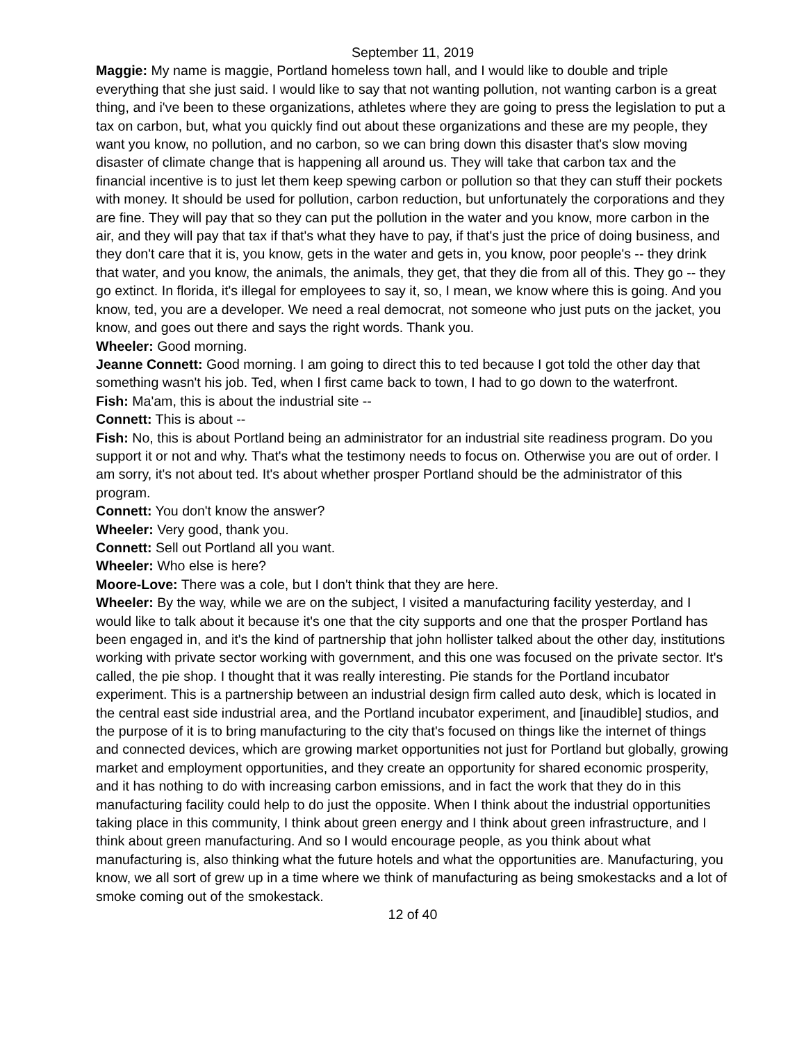September 11, 2019
Maggie: My name is maggie, Portland homeless town hall, and I would like to double and triple everything that she just said. I would like to say that not wanting pollution, not wanting carbon is a great thing, and i've been to these organizations, athletes where they are going to press the legislation to put a tax on carbon, but, what you quickly find out about these organizations and these are my people, they want you know, no pollution, and no carbon, so we can bring down this disaster that's slow moving disaster of climate change that is happening all around us. They will take that carbon tax and the financial incentive is to just let them keep spewing carbon or pollution so that they can stuff their pockets with money. It should be used for pollution, carbon reduction, but unfortunately the corporations and they are fine. They will pay that so they can put the pollution in the water and you know, more carbon in the air, and they will pay that tax if that's what they have to pay, if that's just the price of doing business, and they don't care that it is, you know, gets in the water and gets in, you know, poor people's -- they drink that water, and you know, the animals, the animals, they get, that they die from all of this. They go -- they go extinct. In florida, it's illegal for employees to say it, so, I mean, we know where this is going. And you know, ted, you are a developer. We need a real democrat, not someone who just puts on the jacket, you know, and goes out there and says the right words. Thank you.
Wheeler: Good morning.
Jeanne Connett: Good morning. I am going to direct this to ted because I got told the other day that something wasn't his job. Ted, when I first came back to town, I had to go down to the waterfront.
Fish: Ma'am, this is about the industrial site --
Connett: This is about --
Fish: No, this is about Portland being an administrator for an industrial site readiness program. Do you support it or not and why. That's what the testimony needs to focus on. Otherwise you are out of order. I am sorry, it's not about ted. It's about whether prosper Portland should be the administrator of this program.
Connett: You don't know the answer?
Wheeler: Very good, thank you.
Connett: Sell out Portland all you want.
Wheeler: Who else is here?
Moore-Love: There was a cole, but I don't think that they are here.
Wheeler: By the way, while we are on the subject, I visited a manufacturing facility yesterday, and I would like to talk about it because it's one that the city supports and one that the prosper Portland has been engaged in, and it's the kind of partnership that john hollister talked about the other day, institutions working with private sector working with government, and this one was focused on the private sector. It's called, the pie shop. I thought that it was really interesting. Pie stands for the Portland incubator experiment. This is a partnership between an industrial design firm called auto desk, which is located in the central east side industrial area, and the Portland incubator experiment, and [inaudible] studios, and the purpose of it is to bring manufacturing to the city that's focused on things like the internet of things and connected devices, which are growing market opportunities not just for Portland but globally, growing market and employment opportunities, and they create an opportunity for shared economic prosperity, and it has nothing to do with increasing carbon emissions, and in fact the work that they do in this manufacturing facility could help to do just the opposite. When I think about the industrial opportunities taking place in this community, I think about green energy and I think about green infrastructure, and I think about green manufacturing. And so I would encourage people, as you think about what manufacturing is, also thinking what the future hotels and what the opportunities are. Manufacturing, you know, we all sort of grew up in a time where we think of manufacturing as being smokestacks and a lot of smoke coming out of the smokestack.
12 of 40